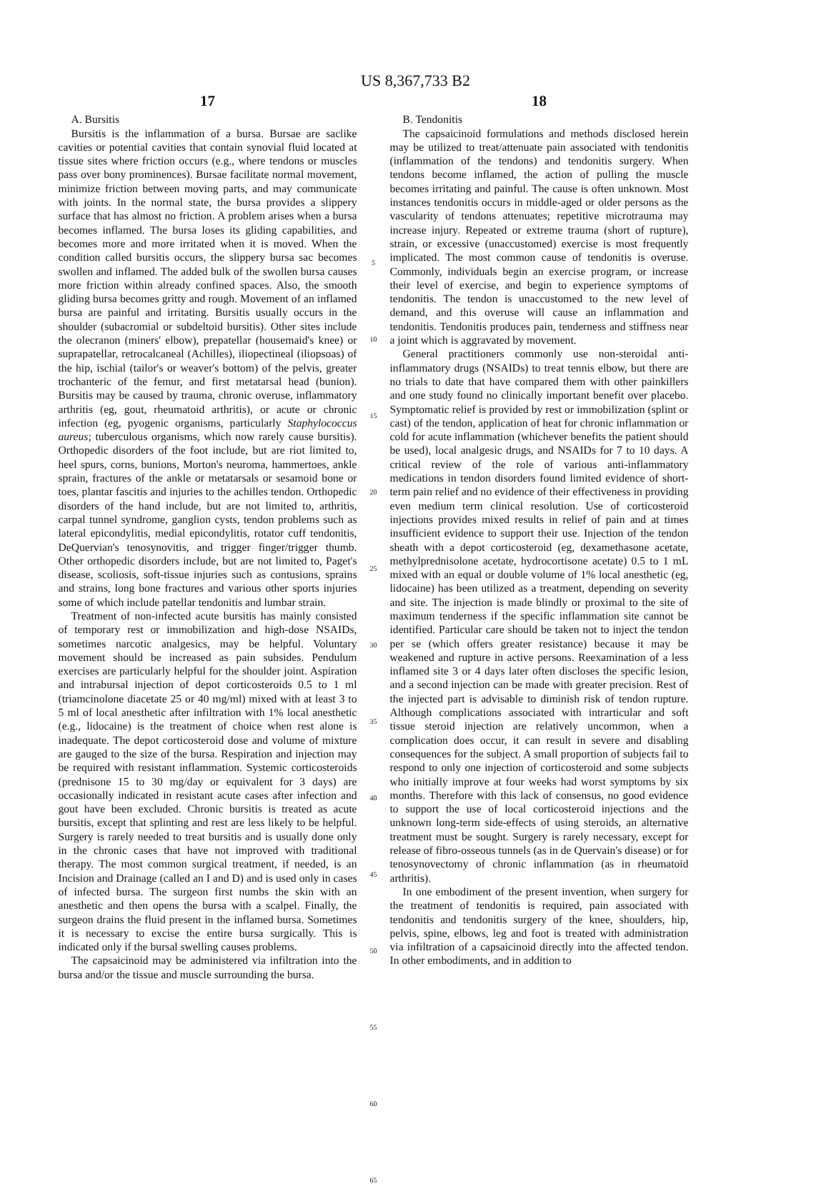US 8,367,733 B2
17
A. Bursitis
Bursitis is the inflammation of a bursa. Bursae are saclike cavities or potential cavities that contain synovial fluid located at tissue sites where friction occurs (e.g., where tendons or muscles pass over bony prominences). Bursae facilitate normal movement, minimize friction between moving parts, and may communicate with joints. In the normal state, the bursa provides a slippery surface that has almost no friction. A problem arises when a bursa becomes inflamed. The bursa loses its gliding capabilities, and becomes more and more irritated when it is moved. When the condition called bursitis occurs, the slippery bursa sac becomes swollen and inflamed. The added bulk of the swollen bursa causes more friction within already confined spaces. Also, the smooth gliding bursa becomes gritty and rough. Movement of an inflamed bursa are painful and irritating. Bursitis usually occurs in the shoulder (subacromial or subdeltoid bursitis). Other sites include the olecranon (miners' elbow), prepatellar (housemaid's knee) or suprapatellar, retrocalcaneal (Achilles), iliopectineal (iliopsoas) of the hip, ischial (tailor's or weaver's bottom) of the pelvis, greater trochanteric of the femur, and first metatarsal head (bunion). Bursitis may be caused by trauma, chronic overuse, inflammatory arthritis (eg, gout, rheumatoid arthritis), or acute or chronic infection (eg, pyogenic organisms, particularly Staphylococcus aureus; tuberculous organisms, which now rarely cause bursitis). Orthopedic disorders of the foot include, but are riot limited to, heel spurs, corns, bunions, Morton's neuroma, hammertoes, ankle sprain, fractures of the ankle or metatarsals or sesamoid bone or toes, plantar fascitis and injuries to the achilles tendon. Orthopedic disorders of the hand include, but are not limited to, arthritis, carpal tunnel syndrome, ganglion cysts, tendon problems such as lateral epicondylitis, medial epicondylitis, rotator cuff tendonitis, DeQuervian's tenosynovitis, and trigger finger/trigger thumb. Other orthopedic disorders include, but are not limited to, Paget's disease, scoliosis, soft-tissue injuries such as contusions, sprains and strains, long bone fractures and various other sports injuries some of which include patellar tendonitis and lumbar strain.
Treatment of non-infected acute bursitis has mainly consisted of temporary rest or immobilization and high-dose NSAIDs, sometimes narcotic analgesics, may be helpful. Voluntary movement should be increased as pain subsides. Pendulum exercises are particularly helpful for the shoulder joint. Aspiration and intrabursal injection of depot corticosteroids 0.5 to 1 ml (triamcinolone diacetate 25 or 40 mg/ml) mixed with at least 3 to 5 ml of local anesthetic after infiltration with 1% local anesthetic (e.g., lidocaine) is the treatment of choice when rest alone is inadequate. The depot corticosteroid dose and volume of mixture are gauged to the size of the bursa. Respiration and injection may be required with resistant inflammation. Systemic corticosteroids (prednisone 15 to 30 mg/day or equivalent for 3 days) are occasionally indicated in resistant acute cases after infection and gout have been excluded. Chronic bursitis is treated as acute bursitis, except that splinting and rest are less likely to be helpful. Surgery is rarely needed to treat bursitis and is usually done only in the chronic cases that have not improved with traditional therapy. The most common surgical treatment, if needed, is an Incision and Drainage (called an I and D) and is used only in cases of infected bursa. The surgeon first numbs the skin with an anesthetic and then opens the bursa with a scalpel. Finally, the surgeon drains the fluid present in the inflamed bursa. Sometimes it is necessary to excise the entire bursa surgically. This is indicated only if the bursal swelling causes problems.
The capsaicinoid may be administered via infiltration into the bursa and/or the tissue and muscle surrounding the bursa.
5
10
15
20
25
30
35
40
45
50
55
60
65
18
B. Tendonitis
The capsaicinoid formulations and methods disclosed herein may be utilized to treat/attenuate pain associated with tendonitis (inflammation of the tendons) and tendonitis surgery. When tendons become inflamed, the action of pulling the muscle becomes irritating and painful. The cause is often unknown. Most instances tendonitis occurs in middle-aged or older persons as the vascularity of tendons attenuates; repetitive microtrauma may increase injury. Repeated or extreme trauma (short of rupture), strain, or excessive (unaccustomed) exercise is most frequently implicated. The most common cause of tendonitis is overuse. Commonly, individuals begin an exercise program, or increase their level of exercise, and begin to experience symptoms of tendonitis. The tendon is unaccustomed to the new level of demand, and this overuse will cause an inflammation and tendonitis. Tendonitis produces pain, tenderness and stiffness near a joint which is aggravated by movement.
General practitioners commonly use non-steroidal anti-inflammatory drugs (NSAIDs) to treat tennis elbow, but there are no trials to date that have compared them with other painkillers and one study found no clinically important benefit over placebo. Symptomatic relief is provided by rest or immobilization (splint or cast) of the tendon, application of heat for chronic inflammation or cold for acute inflammation (whichever benefits the patient should be used), local analgesic drugs, and NSAIDs for 7 to 10 days. A critical review of the role of various anti-inflammatory medications in tendon disorders found limited evidence of short-term pain relief and no evidence of their effectiveness in providing even medium term clinical resolution. Use of corticosteroid injections provides mixed results in relief of pain and at times insufficient evidence to support their use. Injection of the tendon sheath with a depot corticosteroid (eg, dexamethasone acetate, methylprednisolone acetate, hydrocortisone acetate) 0.5 to 1 mL mixed with an equal or double volume of 1% local anesthetic (eg, lidocaine) has been utilized as a treatment, depending on severity and site. The injection is made blindly or proximal to the site of maximum tenderness if the specific inflammation site cannot be identified. Particular care should be taken not to inject the tendon per se (which offers greater resistance) because it may be weakened and rupture in active persons. Reexamination of a less inflamed site 3 or 4 days later often discloses the specific lesion, and a second injection can be made with greater precision. Rest of the injected part is advisable to diminish risk of tendon rupture. Although complications associated with intrarticular and soft tissue steroid injection are relatively uncommon, when a complication does occur, it can result in severe and disabling consequences for the subject. A small proportion of subjects fail to respond to only one injection of corticosteroid and some subjects who initially improve at four weeks had worst symptoms by six months. Therefore with this lack of consensus, no good evidence to support the use of local corticosteroid injections and the unknown long-term side-effects of using steroids, an alternative treatment must be sought. Surgery is rarely necessary, except for release of fibro-osseous tunnels (as in de Quervain's disease) or for tenosynovectomy of chronic inflammation (as in rheumatoid arthritis).
In one embodiment of the present invention, when surgery for the treatment of tendonitis is required, pain associated with tendonitis and tendonitis surgery of the knee, shoulders, hip, pelvis, spine, elbows, leg and foot is treated with administration via infiltration of a capsaicinoid directly into the affected tendon. In other embodiments, and in addition to